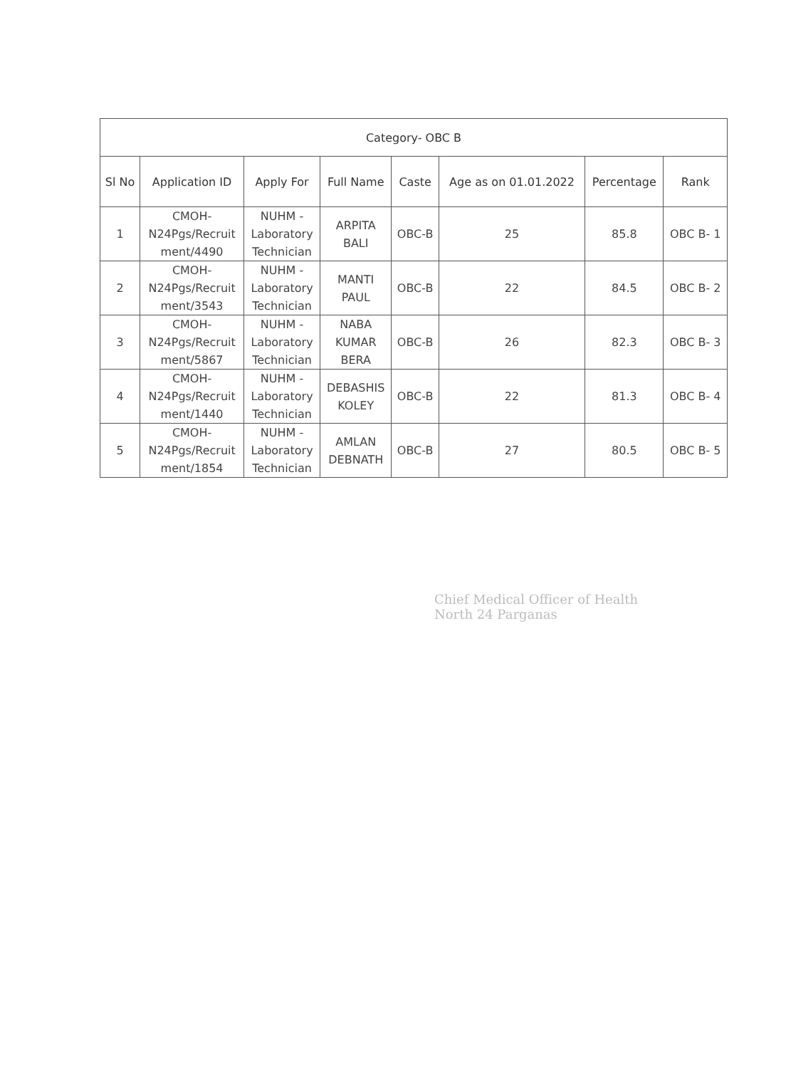| Category- OBC B | | | | | | | |
| --- | --- | --- | --- | --- | --- | --- | --- |
| Sl No | Application ID | Apply For | Full Name | Caste | Age as on 01.01.2022 | Percentage | Rank |
| 1 | CMOH- N24Pgs/Recruit ment/4490 | NUHM - Laboratory Technician | ARPITA BALI | OBC-B | 25 | 85.8 | OBC B- 1 |
| 2 | CMOH- N24Pgs/Recruit ment/3543 | NUHM - Laboratory Technician | MANTI PAUL | OBC-B | 22 | 84.5 | OBC B- 2 |
| 3 | CMOH- N24Pgs/Recruit ment/5867 | NUHM - Laboratory Technician | NABA KUMAR BERA | OBC-B | 26 | 82.3 | OBC B- 3 |
| 4 | CMOH- N24Pgs/Recruit ment/1440 | NUHM - Laboratory Technician | DEBASHIS KOLEY | OBC-B | 22 | 81.3 | OBC B- 4 |
| 5 | CMOH- N24Pgs/Recruit ment/1854 | NUHM - Laboratory Technician | AMLAN DEBNATH | OBC-B | 27 | 80.5 | OBC B- 5 |
Chief Medical Officer of Health
North 24 Parganas